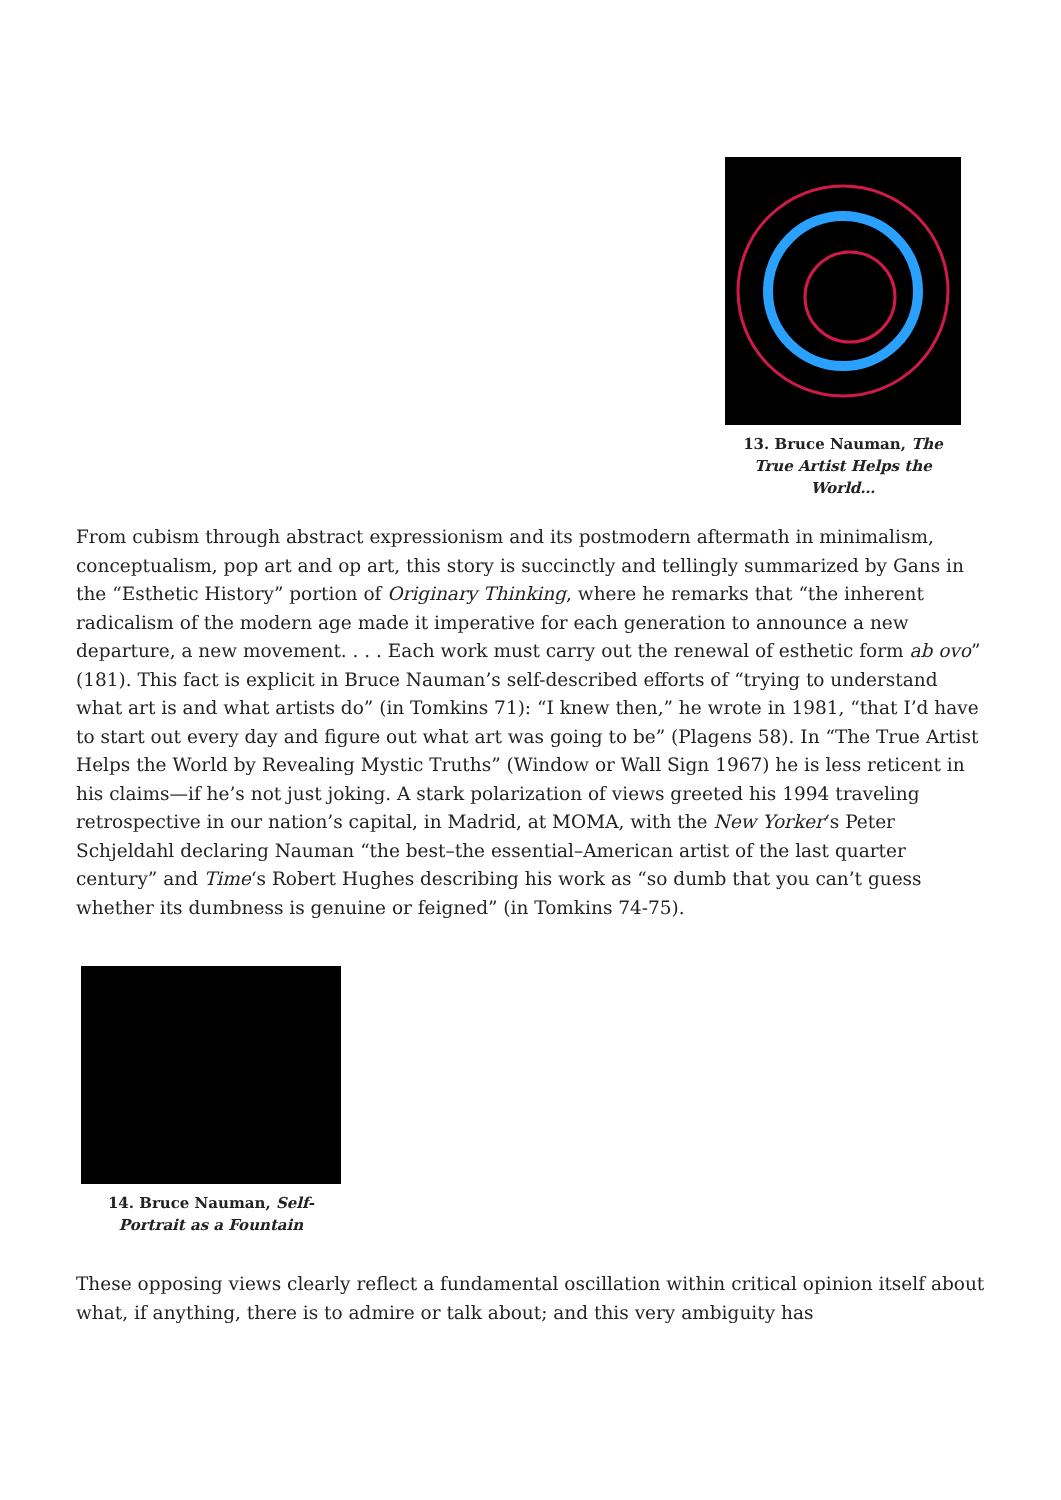13. Bruce Nauman, The True Artist Helps the World…
From cubism through abstract expressionism and its postmodern aftermath in minimalism, conceptualism, pop art and op art, this story is succinctly and tellingly summarized by Gans in the “Esthetic History” portion of Originary Thinking, where he remarks that “the inherent radicalism of the modern age made it imperative for each generation to announce a new departure, a new movement. . . . Each work must carry out the renewal of esthetic form ab ovo” (181). This fact is explicit in Bruce Nauman’s self-described efforts of “trying to understand what art is and what artists do” (in Tomkins 71): “I knew then,” he wrote in 1981, “that I’d have to start out every day and figure out what art was going to be” (Plagens 58). In “The True Artist Helps the World by Revealing Mystic Truths” (Window or Wall Sign 1967) he is less reticent in his claims—if he’s not just joking. A stark polarization of views greeted his 1994 traveling retrospective in our nation’s capital, in Madrid, at MOMA, with the New Yorker‘s Peter Schjeldahl declaring Nauman “the best–the essential–American artist of the last quarter century” and Time‘s Robert Hughes describing his work as “so dumb that you can’t guess whether its dumbness is genuine or feigned” (in Tomkins 74-75).
14. Bruce Nauman, Self-Portrait as a Fountain
These opposing views clearly reflect a fundamental oscillation within critical opinion itself about what, if anything, there is to admire or talk about; and this very ambiguity has